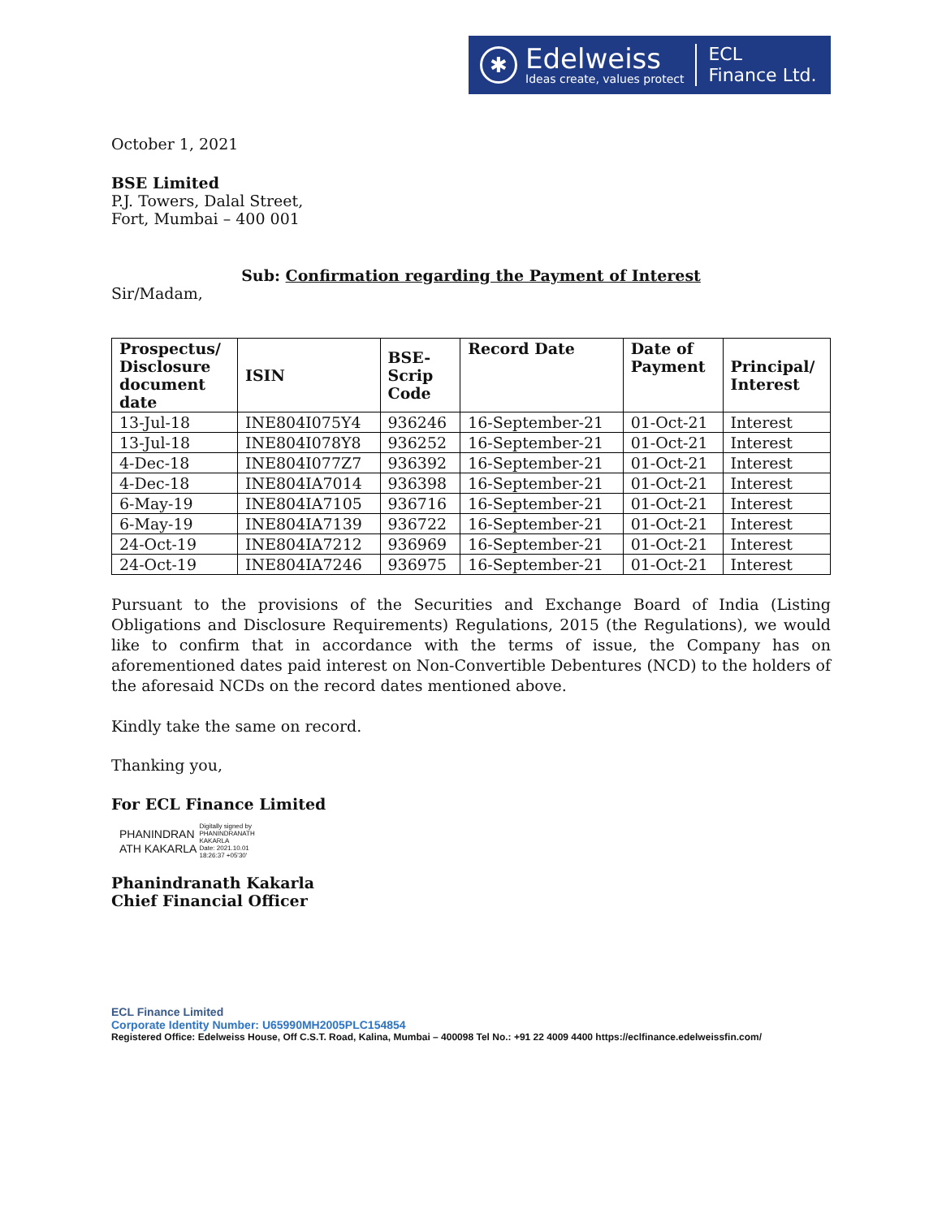✱
Edelweiss
Ideas create, values protect
ECL
Finance Ltd.
October 1, 2021
BSE Limited
P.J. Towers, Dalal Street,
Fort, Mumbai – 400 001
Sub: Confirmation regarding the Payment of Interest
Sir/Madam,
| Prospectus/ Disclosure document date | ISIN | BSE- Scrip Code | Record Date | Date of Payment | Principal/ Interest |
| --- | --- | --- | --- | --- | --- |
| 13-Jul-18 | INE804I075Y4 | 936246 | 16-September-21 | 01-Oct-21 | Interest |
| 13-Jul-18 | INE804I078Y8 | 936252 | 16-September-21 | 01-Oct-21 | Interest |
| 4-Dec-18 | INE804I077Z7 | 936392 | 16-September-21 | 01-Oct-21 | Interest |
| 4-Dec-18 | INE804IA7014 | 936398 | 16-September-21 | 01-Oct-21 | Interest |
| 6-May-19 | INE804IA7105 | 936716 | 16-September-21 | 01-Oct-21 | Interest |
| 6-May-19 | INE804IA7139 | 936722 | 16-September-21 | 01-Oct-21 | Interest |
| 24-Oct-19 | INE804IA7212 | 936969 | 16-September-21 | 01-Oct-21 | Interest |
| 24-Oct-19 | INE804IA7246 | 936975 | 16-September-21 | 01-Oct-21 | Interest |
Pursuant to the provisions of the Securities and Exchange Board of India (Listing Obligations and Disclosure Requirements) Regulations, 2015 (the Regulations), we would like to confirm that in accordance with the terms of issue, the Company has on aforementioned dates paid interest on Non-Convertible Debentures (NCD) to the holders of the aforesaid NCDs on the record dates mentioned above.
Kindly take the same on record.
Thanking you,
For ECL Finance Limited
PHANINDRAN
ATH KAKARLA
Digitally signed by
PHANINDRANATH
KAKARLA
Date: 2021.10.01
18:26:37 +05'30'
Phanindranath Kakarla
Chief Financial Officer
ECL Finance Limited
Corporate Identity Number: U65990MH2005PLC154854
Registered Office: Edelweiss House, Off C.S.T. Road, Kalina, Mumbai – 400098 Tel No.: +91 22 4009 4400 https://eclfinance.edelweissfin.com/